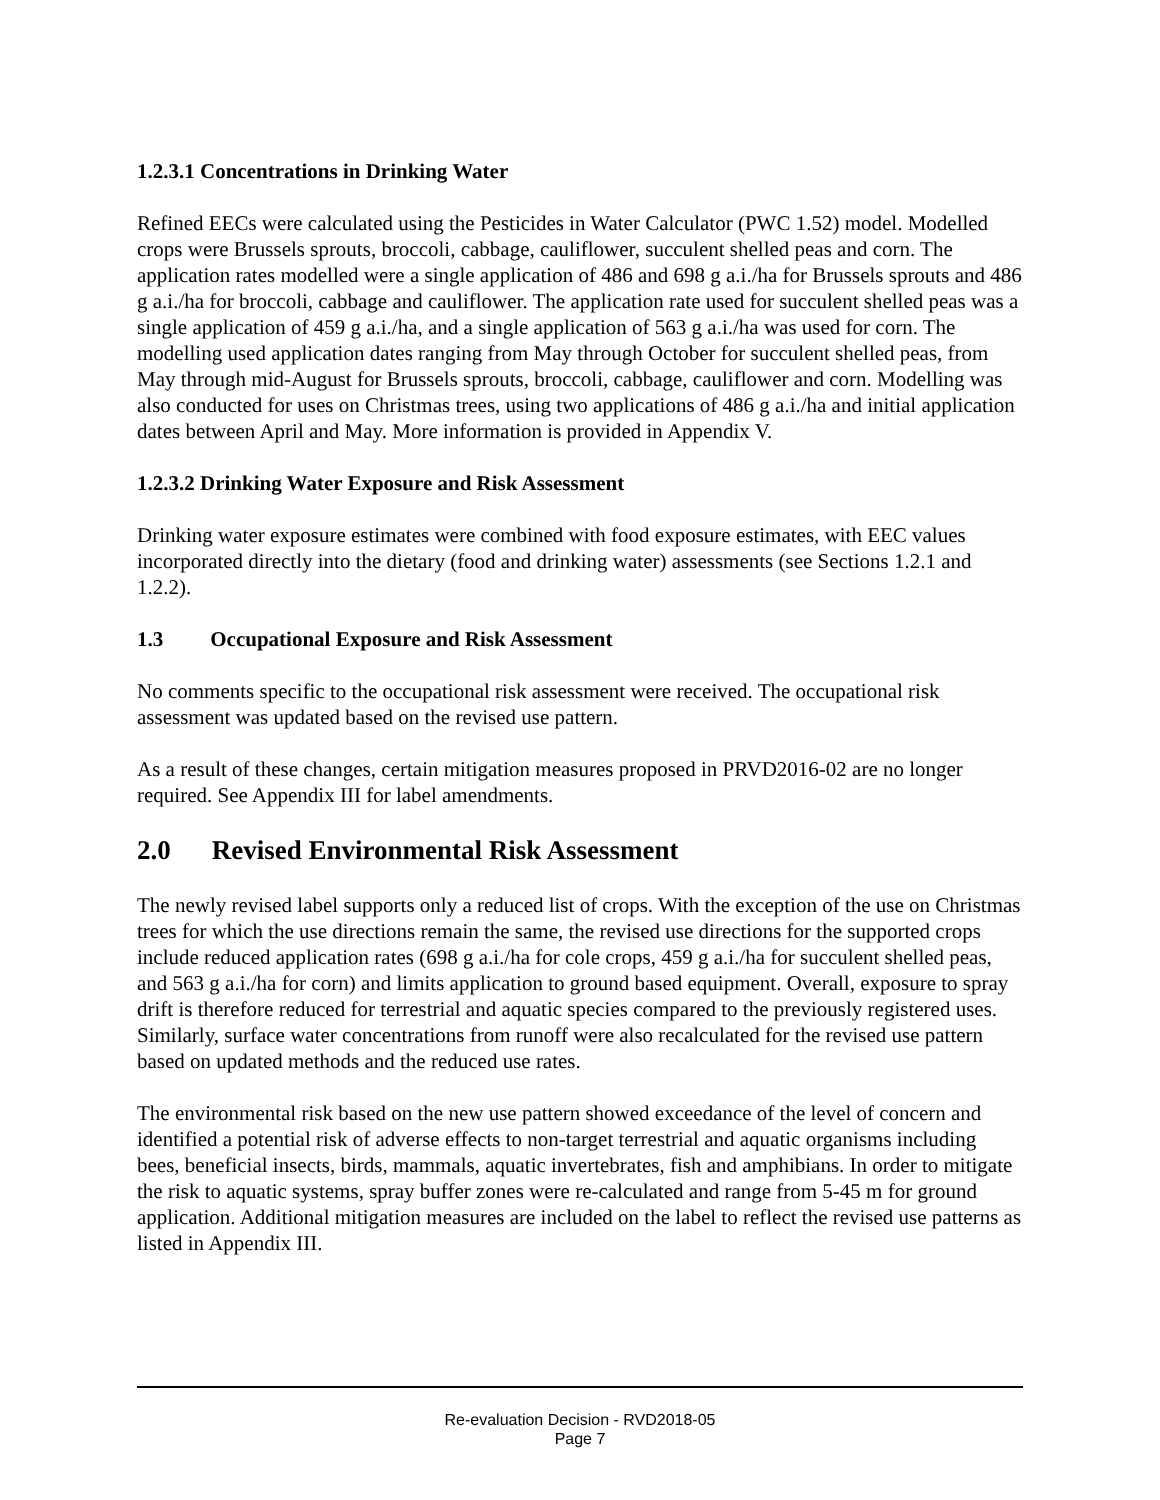1.2.3.1 Concentrations in Drinking Water
Refined EECs were calculated using the Pesticides in Water Calculator (PWC 1.52) model. Modelled crops were Brussels sprouts, broccoli, cabbage, cauliflower, succulent shelled peas and corn. The application rates modelled were a single application of 486 and 698 g a.i./ha for Brussels sprouts and 486 g a.i./ha for broccoli, cabbage and cauliflower. The application rate used for succulent shelled peas was a single application of 459 g a.i./ha, and a single application of 563 g a.i./ha was used for corn. The modelling used application dates ranging from May through October for succulent shelled peas, from May through mid-August for Brussels sprouts, broccoli, cabbage, cauliflower and corn. Modelling was also conducted for uses on Christmas trees, using two applications of 486 g a.i./ha and initial application dates between April and May. More information is provided in Appendix V.
1.2.3.2 Drinking Water Exposure and Risk Assessment
Drinking water exposure estimates were combined with food exposure estimates, with EEC values incorporated directly into the dietary (food and drinking water) assessments (see Sections 1.2.1 and 1.2.2).
1.3 Occupational Exposure and Risk Assessment
No comments specific to the occupational risk assessment were received. The occupational risk assessment was updated based on the revised use pattern.
As a result of these changes, certain mitigation measures proposed in PRVD2016-02 are no longer required. See Appendix III for label amendments.
2.0 Revised Environmental Risk Assessment
The newly revised label supports only a reduced list of crops. With the exception of the use on Christmas trees for which the use directions remain the same, the revised use directions for the supported crops include reduced application rates (698 g a.i./ha for cole crops, 459 g a.i./ha for succulent shelled peas, and 563 g a.i./ha for corn) and limits application to ground based equipment. Overall, exposure to spray drift is therefore reduced for terrestrial and aquatic species compared to the previously registered uses. Similarly, surface water concentrations from runoff were also recalculated for the revised use pattern based on updated methods and the reduced use rates.
The environmental risk based on the new use pattern showed exceedance of the level of concern and identified a potential risk of adverse effects to non-target terrestrial and aquatic organisms including bees, beneficial insects, birds, mammals, aquatic invertebrates, fish and amphibians. In order to mitigate the risk to aquatic systems, spray buffer zones were re-calculated and range from 5-45 m for ground application. Additional mitigation measures are included on the label to reflect the revised use patterns as listed in Appendix III.
Re-evaluation Decision - RVD2018-05
Page 7